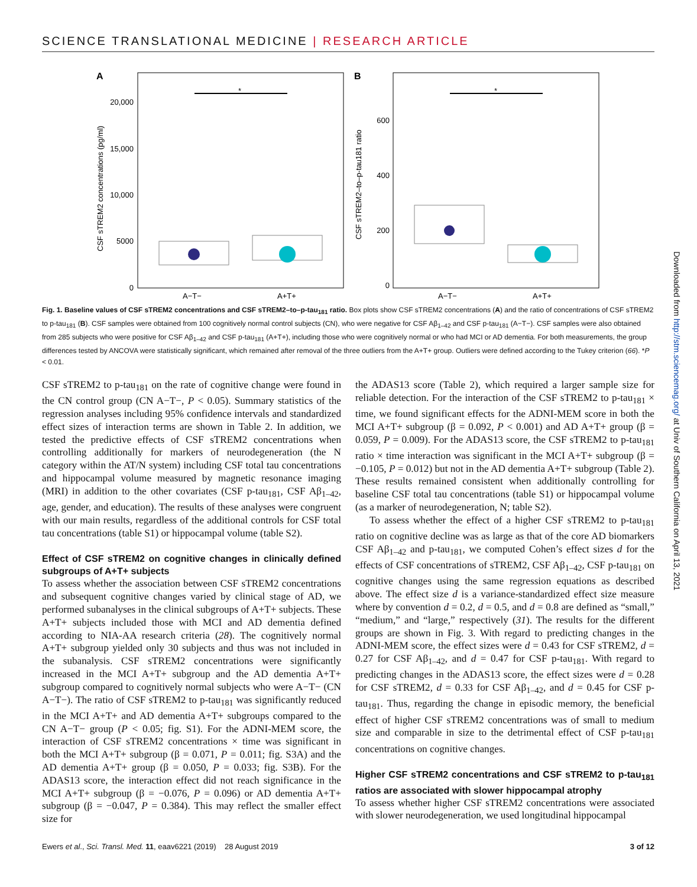SCIENCE TRANSLATIONAL MEDICINE | RESEARCH ARTICLE
A
*
20,000
15,000
10,000
5000
0
CSF sTREM2 concentrations (pg/ml)
A−T−
A+T+
B
*
600
400
200
0
CSF sTREM2–to–p-tau181 ratio
A−T−
A+T+
Fig. 1. Baseline values of CSF sTREM2 concentrations and CSF sTREM2–to–p-tau<sub>181</sub> ratio. Box plots show CSF sTREM2 concentrations (A) and the ratio of concentrations of CSF sTREM2 to p-tau<sub>181</sub> (B). CSF samples were obtained from 100 cognitively normal control subjects (CN), who were negative for CSF Aβ<sub>1–42</sub> and CSF p-tau<sub>181</sub> (A−T−). CSF samples were also obtained from 285 subjects who were positive for CSF Aβ<sub>1–42</sub> and CSF p-tau<sub>181</sub> (A+T+), including those who were cognitively normal or who had MCI or AD dementia. For both measurements, the group differences tested by ANCOVA were statistically significant, which remained after removal of the three outliers from the A+T+ group. Outliers were defined according to the Tukey criterion (66). *P < 0.01.
CSF sTREM2 to p-tau<sub>181</sub> on the rate of cognitive change were found in the CN control group (CN A−T−, P < 0.05). Summary statistics of the regression analyses including 95% confidence intervals and standardized effect sizes of interaction terms are shown in Table 2. In addition, we tested the predictive effects of CSF sTREM2 concentrations when controlling additionally for markers of neurodegeneration (the N category within the AT/N system) including CSF total tau concentrations and hippocampal volume measured by magnetic resonance imaging (MRI) in addition to the other covariates (CSF p-tau<sub>181</sub>, CSF Aβ<sub>1–42</sub>, age, gender, and education). The results of these analyses were congruent with our main results, regardless of the additional controls for CSF total tau concentrations (table S1) or hippocampal volume (table S2).
Effect of CSF sTREM2 on cognitive changes in clinically defined subgroups of A+T+ subjects
To assess whether the association between CSF sTREM2 concentrations and subsequent cognitive changes varied by clinical stage of AD, we performed subanalyses in the clinical subgroups of A+T+ subjects. These A+T+ subjects included those with MCI and AD dementia defined according to NIA-AA research criteria (28). The cognitively normal A+T+ subgroup yielded only 30 subjects and thus was not included in the subanalysis. CSF sTREM2 concentrations were significantly increased in the MCI A+T+ subgroup and the AD dementia A+T+ subgroup compared to cognitively normal subjects who were A−T− (CN A−T−). The ratio of CSF sTREM2 to p-tau<sub>181</sub> was significantly reduced in the MCI A+T+ and AD dementia A+T+ subgroups compared to the CN A−T− group (P < 0.05; fig. S1). For the ADNI-MEM score, the interaction of CSF sTREM2 concentrations × time was significant in both the MCI A+T+ subgroup (β = 0.071, P = 0.011; fig. S3A) and the AD dementia A+T+ group (β = 0.050, P = 0.033; fig. S3B). For the ADAS13 score, the interaction effect did not reach significance in the MCI A+T+ subgroup (β = −0.076, P = 0.096) or AD dementia A+T+ subgroup (β = −0.047, P = 0.384). This may reflect the smaller effect size for
the ADAS13 score (Table 2), which required a larger sample size for reliable detection. For the interaction of the CSF sTREM2 to p-tau<sub>181</sub> × time, we found significant effects for the ADNI-MEM score in both the MCI A+T+ subgroup (β = 0.092, P < 0.001) and AD A+T+ group (β = 0.059, P = 0.009). For the ADAS13 score, the CSF sTREM2 to p-tau<sub>181</sub> ratio × time interaction was significant in the MCI A+T+ subgroup (β = −0.105, P = 0.012) but not in the AD dementia A+T+ subgroup (Table 2). These results remained consistent when additionally controlling for baseline CSF total tau concentrations (table S1) or hippocampal volume (as a marker of neurodegeneration, N; table S2).
To assess whether the effect of a higher CSF sTREM2 to p-tau<sub>181</sub> ratio on cognitive decline was as large as that of the core AD biomarkers CSF Aβ<sub>1–42</sub> and p-tau<sub>181</sub>, we computed Cohen’s effect sizes d for the effects of CSF concentrations of sTREM2, CSF Aβ<sub>1–42</sub>, CSF p-tau<sub>181</sub> on cognitive changes using the same regression equations as described above. The effect size d is a variance-standardized effect size measure where by convention d = 0.2, d = 0.5, and d = 0.8 are defined as “small,” “medium,” and “large,” respectively (31). The results for the different groups are shown in Fig. 3. With regard to predicting changes in the ADNI-MEM score, the effect sizes were d = 0.43 for CSF sTREM2, d = 0.27 for CSF Aβ<sub>1–42</sub>, and d = 0.47 for CSF p-tau<sub>181</sub>. With regard to predicting changes in the ADAS13 score, the effect sizes were d = 0.28 for CSF sTREM2, d = 0.33 for CSF Aβ<sub>1–42</sub>, and d = 0.45 for CSF p-tau<sub>181</sub>. Thus, regarding the change in episodic memory, the beneficial effect of higher CSF sTREM2 concentrations was of small to medium size and comparable in size to the detrimental effect of CSF p-tau<sub>181</sub> concentrations on cognitive changes.
Higher CSF sTREM2 concentrations and CSF sTREM2 to p-tau<sub>181</sub> ratios are associated with slower hippocampal atrophy
To assess whether higher CSF sTREM2 concentrations were associated with slower neurodegeneration, we used longitudinal hippocampal
Ewers et al., Sci. Transl. Med. 11, eaav6221 (2019) 28 August 2019 3 of 12
Downloaded from http://stm.sciencemag.org/ at Univ of Southern California on April 13, 2021